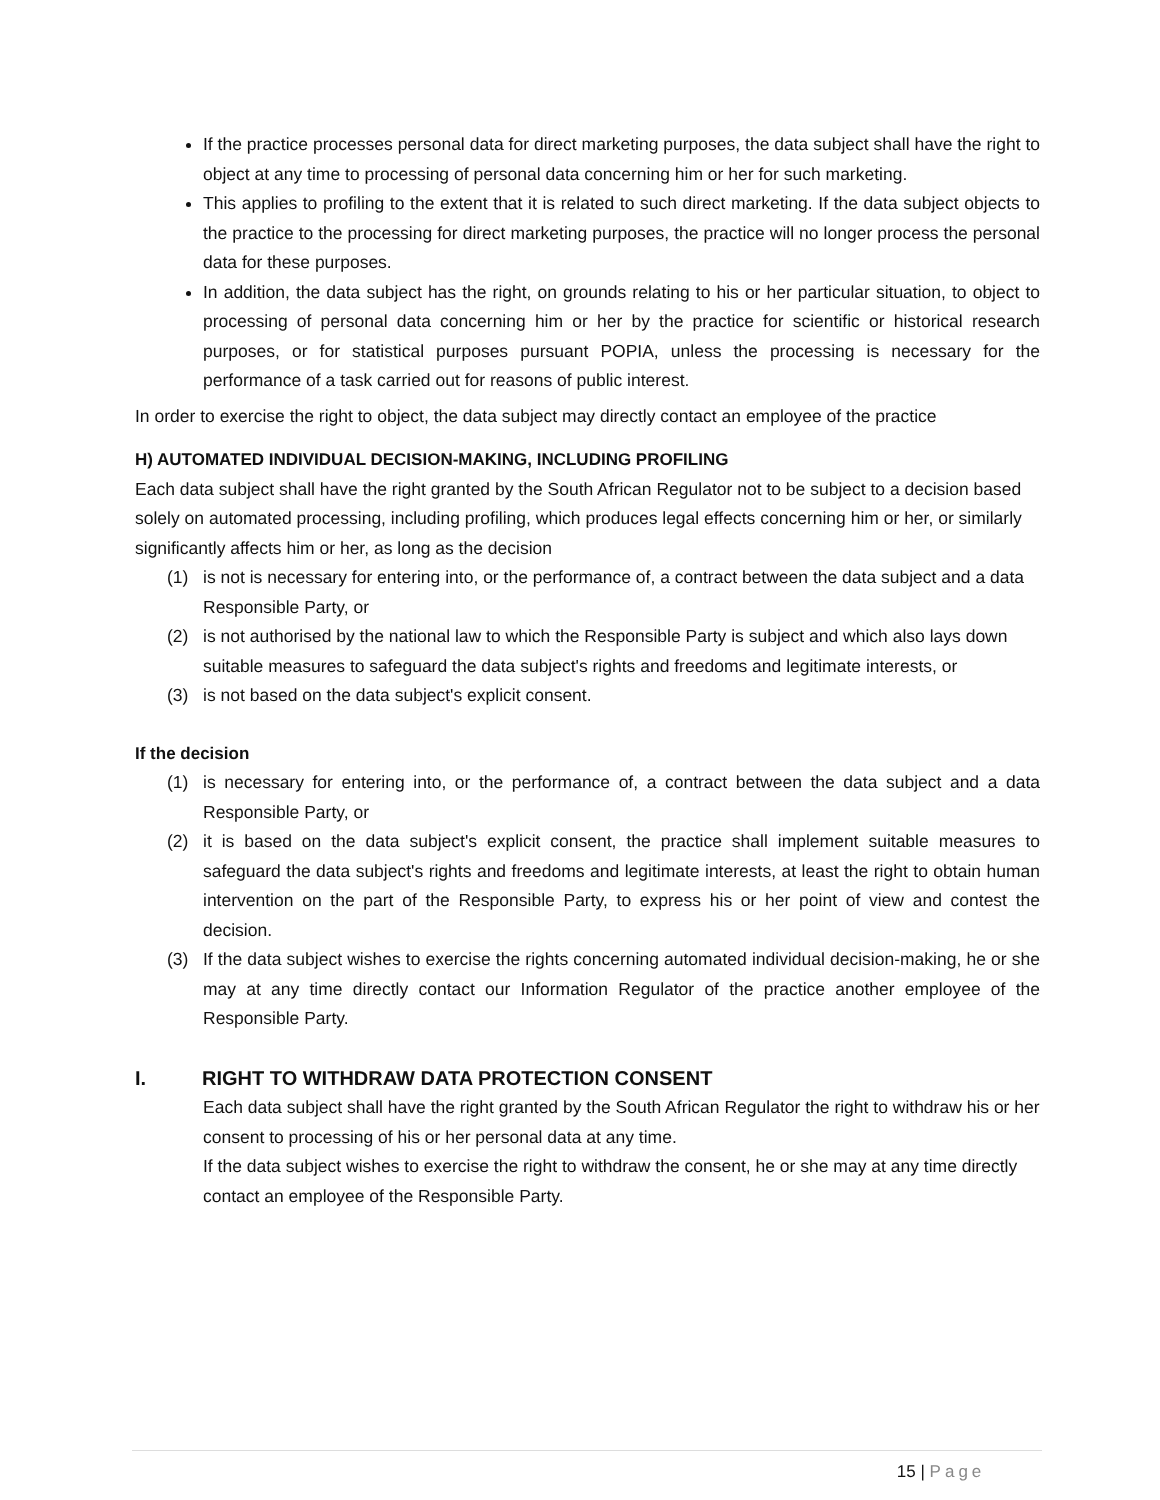If the practice processes personal data for direct marketing purposes, the data subject shall have the right to object at any time to processing of personal data concerning him or her for such marketing.
This applies to profiling to the extent that it is related to such direct marketing. If the data subject objects to the practice to the processing for direct marketing purposes, the practice will no longer process the personal data for these purposes.
In addition, the data subject has the right, on grounds relating to his or her particular situation, to object to processing of personal data concerning him or her by the practice for scientific or historical research purposes, or for statistical purposes pursuant POPIA, unless the processing is necessary for the performance of a task carried out for reasons of public interest.
In order to exercise the right to object, the data subject may directly contact an employee of the practice
H) AUTOMATED INDIVIDUAL DECISION-MAKING, INCLUDING PROFILING
Each data subject shall have the right granted by the South African Regulator not to be subject to a decision based solely on automated processing, including profiling, which produces legal effects concerning him or her, or similarly significantly affects him or her, as long as the decision
(1) is not is necessary for entering into, or the performance of, a contract between the data subject and a data Responsible Party, or
(2) is not authorised by the national law to which the Responsible Party is subject and which also lays down suitable measures to safeguard the data subject's rights and freedoms and legitimate interests, or
(3) is not based on the data subject's explicit consent.
If the decision
(1) is necessary for entering into, or the performance of, a contract between the data subject and a data Responsible Party, or
(2) it is based on the data subject's explicit consent, the practice shall implement suitable measures to safeguard the data subject's rights and freedoms and legitimate interests, at least the right to obtain human intervention on the part of the Responsible Party, to express his or her point of view and contest the decision.
(3) If the data subject wishes to exercise the rights concerning automated individual decision-making, he or she may at any time directly contact our Information Regulator of the practice another employee of the Responsible Party.
I. RIGHT TO WITHDRAW DATA PROTECTION CONSENT
Each data subject shall have the right granted by the South African Regulator the right to withdraw his or her consent to processing of his or her personal data at any time.
If the data subject wishes to exercise the right to withdraw the consent, he or she may at any time directly contact an employee of the Responsible Party.
15 | Page